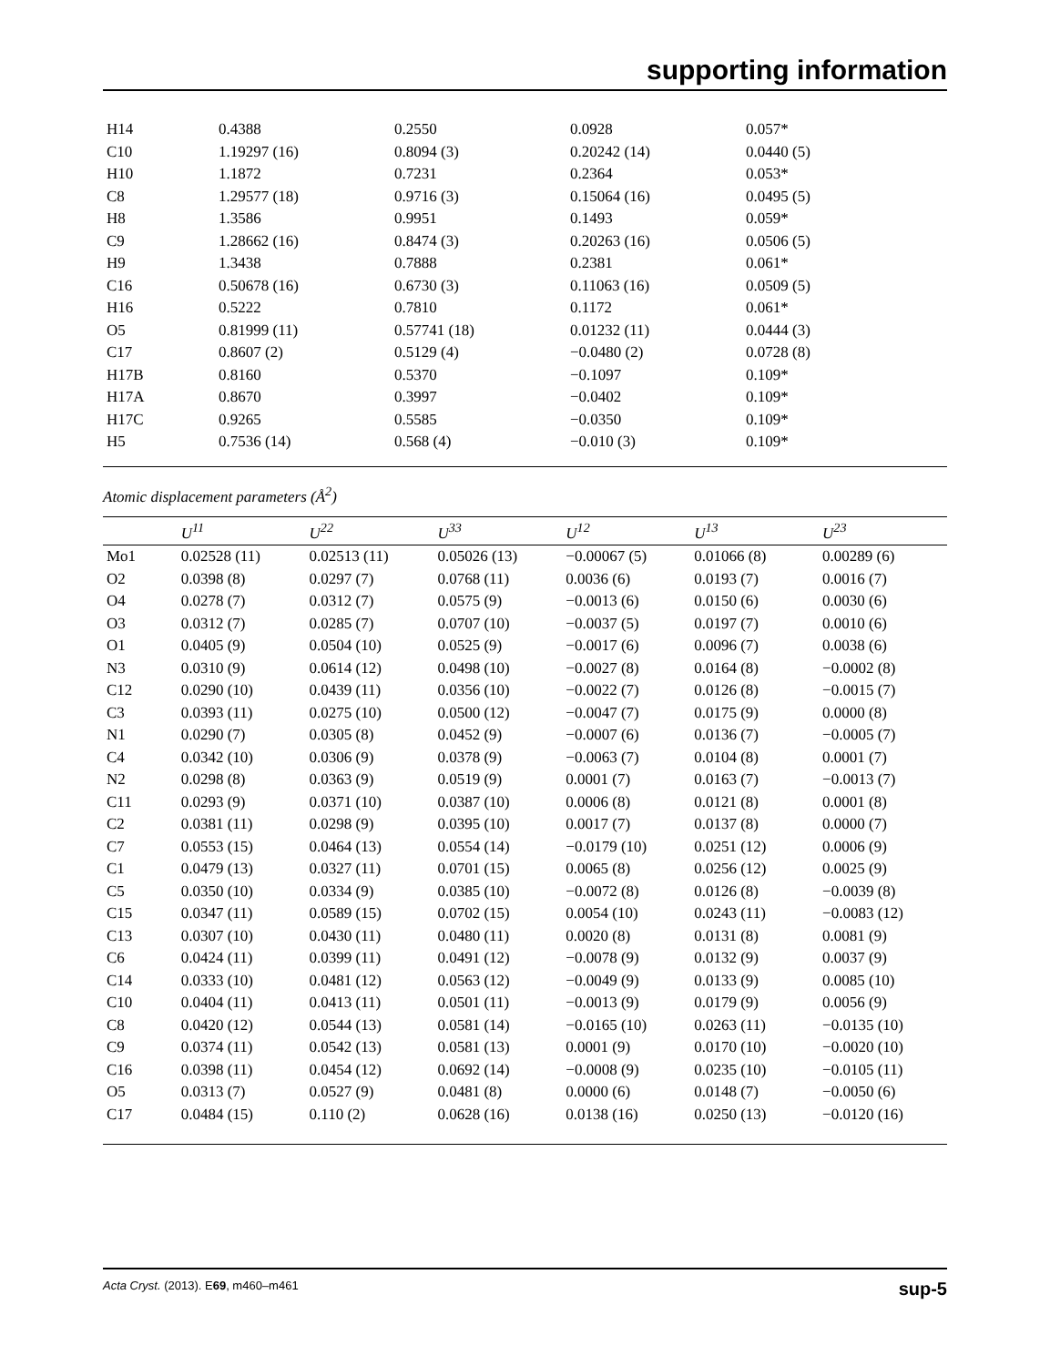supporting information
| H14 | 0.4388 | 0.2550 | 0.0928 | 0.057* |
| C10 | 1.19297 (16) | 0.8094 (3) | 0.20242 (14) | 0.0440 (5) |
| H10 | 1.1872 | 0.7231 | 0.2364 | 0.053* |
| C8 | 1.29577 (18) | 0.9716 (3) | 0.15064 (16) | 0.0495 (5) |
| H8 | 1.3586 | 0.9951 | 0.1493 | 0.059* |
| C9 | 1.28662 (16) | 0.8474 (3) | 0.20263 (16) | 0.0506 (5) |
| H9 | 1.3438 | 0.7888 | 0.2381 | 0.061* |
| C16 | 0.50678 (16) | 0.6730 (3) | 0.11063 (16) | 0.0509 (5) |
| H16 | 0.5222 | 0.7810 | 0.1172 | 0.061* |
| O5 | 0.81999 (11) | 0.57741 (18) | 0.01232 (11) | 0.0444 (3) |
| C17 | 0.8607 (2) | 0.5129 (4) | −0.0480 (2) | 0.0728 (8) |
| H17B | 0.8160 | 0.5370 | −0.1097 | 0.109* |
| H17A | 0.8670 | 0.3997 | −0.0402 | 0.109* |
| H17C | 0.9265 | 0.5585 | −0.0350 | 0.109* |
| H5 | 0.7536 (14) | 0.568 (4) | −0.010 (3) | 0.109* |
Atomic displacement parameters (Å<sup>2</sup>)
| | U<sup>11</sup> | U<sup>22</sup> | U<sup>33</sup> | U<sup>12</sup> | U<sup>13</sup> | U<sup>23</sup> |
| --- | --- | --- | --- | --- | --- | --- |
| Mo1 | 0.02528 (11) | 0.02513 (11) | 0.05026 (13) | −0.00067 (5) | 0.01066 (8) | 0.00289 (6) |
| O2 | 0.0398 (8) | 0.0297 (7) | 0.0768 (11) | 0.0036 (6) | 0.0193 (7) | 0.0016 (7) |
| O4 | 0.0278 (7) | 0.0312 (7) | 0.0575 (9) | −0.0013 (6) | 0.0150 (6) | 0.0030 (6) |
| O3 | 0.0312 (7) | 0.0285 (7) | 0.0707 (10) | −0.0037 (5) | 0.0197 (7) | 0.0010 (6) |
| O1 | 0.0405 (9) | 0.0504 (10) | 0.0525 (9) | −0.0017 (6) | 0.0096 (7) | 0.0038 (6) |
| N3 | 0.0310 (9) | 0.0614 (12) | 0.0498 (10) | −0.0027 (8) | 0.0164 (8) | −0.0002 (8) |
| C12 | 0.0290 (10) | 0.0439 (11) | 0.0356 (10) | −0.0022 (7) | 0.0126 (8) | −0.0015 (7) |
| C3 | 0.0393 (11) | 0.0275 (10) | 0.0500 (12) | −0.0047 (7) | 0.0175 (9) | 0.0000 (8) |
| N1 | 0.0290 (7) | 0.0305 (8) | 0.0452 (9) | −0.0007 (6) | 0.0136 (7) | −0.0005 (7) |
| C4 | 0.0342 (10) | 0.0306 (9) | 0.0378 (9) | −0.0063 (7) | 0.0104 (8) | 0.0001 (7) |
| N2 | 0.0298 (8) | 0.0363 (9) | 0.0519 (9) | 0.0001 (7) | 0.0163 (7) | −0.0013 (7) |
| C11 | 0.0293 (9) | 0.0371 (10) | 0.0387 (10) | 0.0006 (8) | 0.0121 (8) | 0.0001 (8) |
| C2 | 0.0381 (11) | 0.0298 (9) | 0.0395 (10) | 0.0017 (7) | 0.0137 (8) | 0.0000 (7) |
| C7 | 0.0553 (15) | 0.0464 (13) | 0.0554 (14) | −0.0179 (10) | 0.0251 (12) | 0.0006 (9) |
| C1 | 0.0479 (13) | 0.0327 (11) | 0.0701 (15) | 0.0065 (8) | 0.0256 (12) | 0.0025 (9) |
| C5 | 0.0350 (10) | 0.0334 (9) | 0.0385 (10) | −0.0072 (8) | 0.0126 (8) | −0.0039 (8) |
| C15 | 0.0347 (11) | 0.0589 (15) | 0.0702 (15) | 0.0054 (10) | 0.0243 (11) | −0.0083 (12) |
| C13 | 0.0307 (10) | 0.0430 (11) | 0.0480 (11) | 0.0020 (8) | 0.0131 (8) | 0.0081 (9) |
| C6 | 0.0424 (11) | 0.0399 (11) | 0.0491 (12) | −0.0078 (9) | 0.0132 (9) | 0.0037 (9) |
| C14 | 0.0333 (10) | 0.0481 (12) | 0.0563 (12) | −0.0049 (9) | 0.0133 (9) | 0.0085 (10) |
| C10 | 0.0404 (11) | 0.0413 (11) | 0.0501 (11) | −0.0013 (9) | 0.0179 (9) | 0.0056 (9) |
| C8 | 0.0420 (12) | 0.0544 (13) | 0.0581 (14) | −0.0165 (10) | 0.0263 (11) | −0.0135 (10) |
| C9 | 0.0374 (11) | 0.0542 (13) | 0.0581 (13) | 0.0001 (9) | 0.0170 (10) | −0.0020 (10) |
| C16 | 0.0398 (11) | 0.0454 (12) | 0.0692 (14) | −0.0008 (9) | 0.0235 (10) | −0.0105 (11) |
| O5 | 0.0313 (7) | 0.0527 (9) | 0.0481 (8) | 0.0000 (6) | 0.0148 (7) | −0.0050 (6) |
| C17 | 0.0484 (15) | 0.110 (2) | 0.0628 (16) | 0.0138 (16) | 0.0250 (13) | −0.0120 (16) |
Acta Cryst. (2013). E69, m460–m461 sup-5